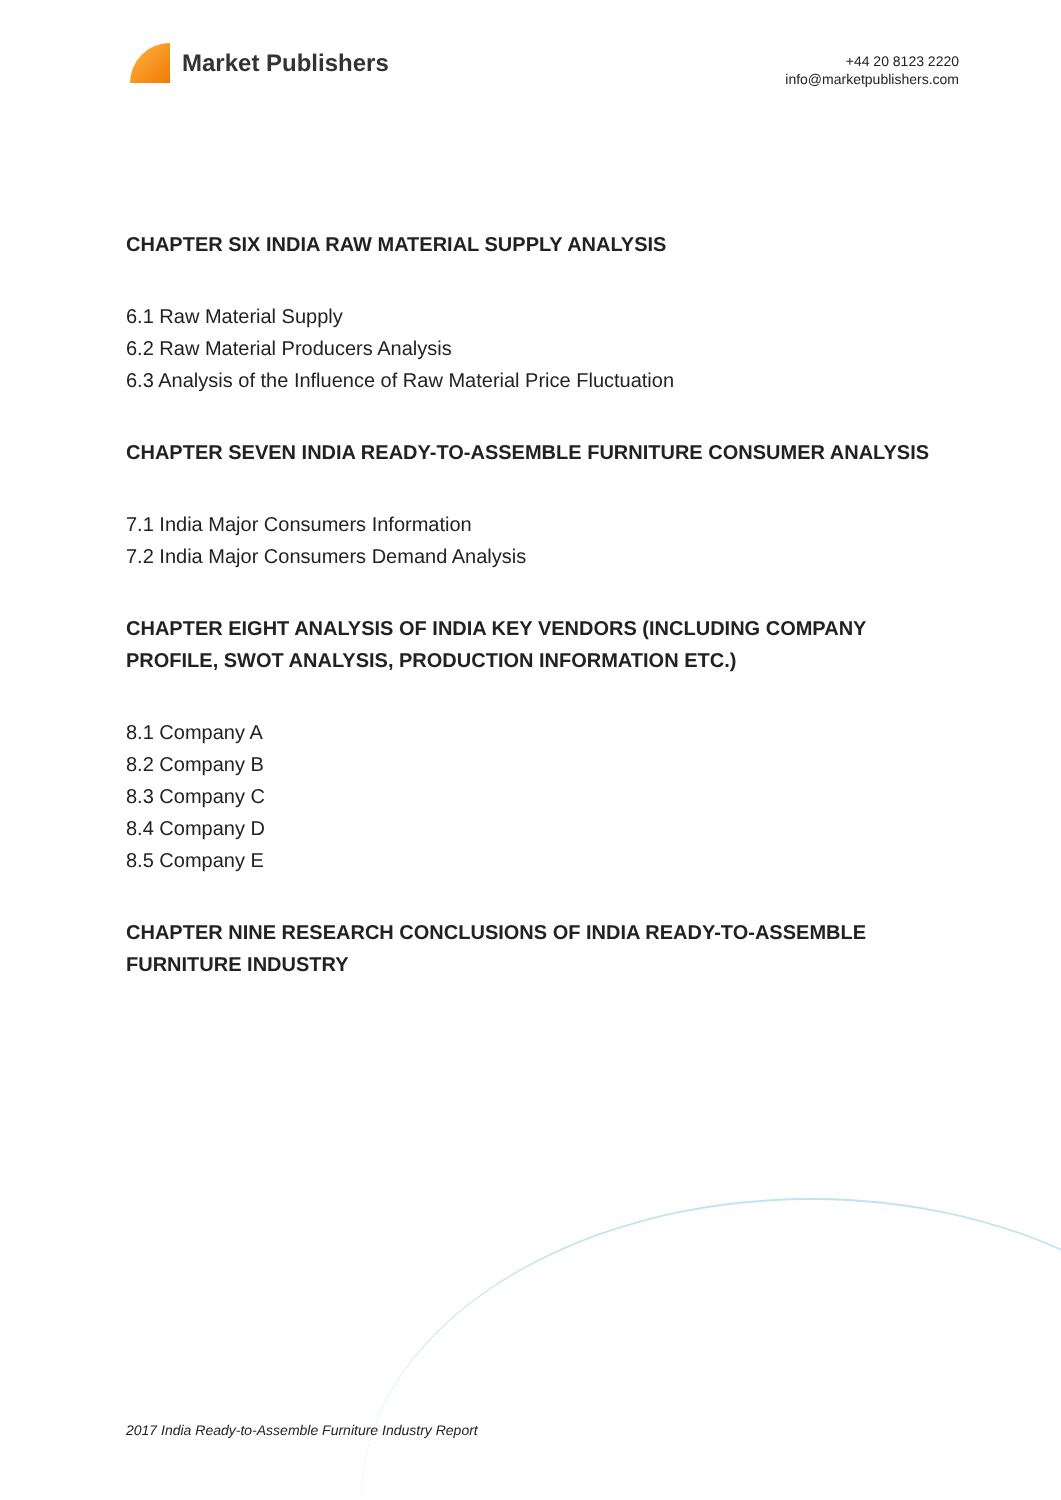Market Publishers
+44 20 8123 2220
info@marketpublishers.com
CHAPTER SIX INDIA RAW MATERIAL SUPPLY ANALYSIS
6.1 Raw Material Supply
6.2 Raw Material Producers Analysis
6.3 Analysis of the Influence of Raw Material Price Fluctuation
CHAPTER SEVEN INDIA READY-TO-ASSEMBLE FURNITURE CONSUMER ANALYSIS
7.1 India Major Consumers Information
7.2 India Major Consumers Demand Analysis
CHAPTER EIGHT ANALYSIS OF INDIA KEY VENDORS (INCLUDING COMPANY PROFILE, SWOT ANALYSIS, PRODUCTION INFORMATION ETC.)
8.1 Company A
8.2 Company B
8.3 Company C
8.4 Company D
8.5 Company E
CHAPTER NINE RESEARCH CONCLUSIONS OF INDIA READY-TO-ASSEMBLE FURNITURE INDUSTRY
2017 India Ready-to-Assemble Furniture Industry Report